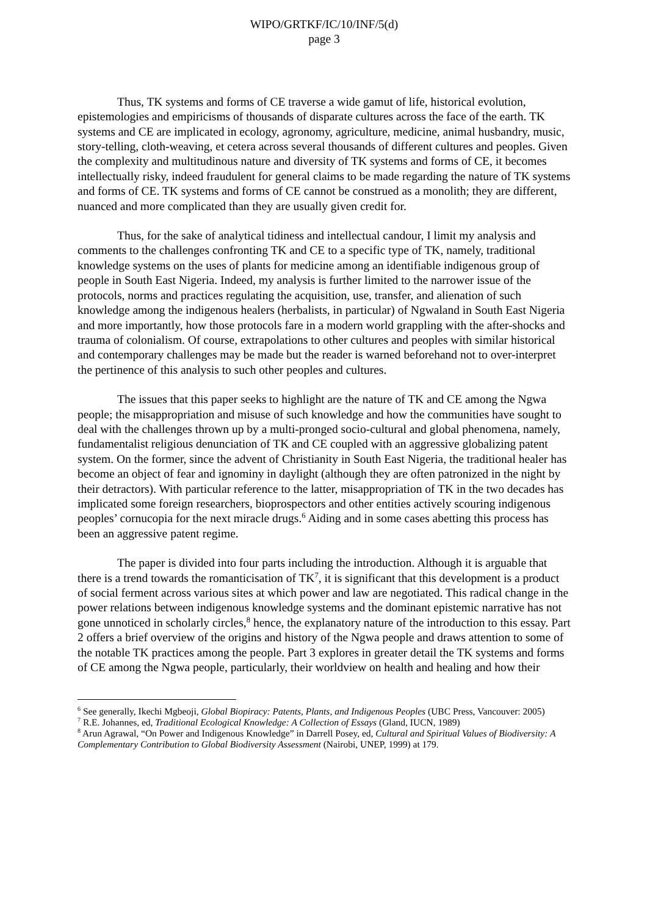WIPO/GRTKF/IC/10/INF/5(d)
page 3
Thus, TK systems and forms of CE traverse a wide gamut of life, historical evolution, epistemologies and empiricisms of thousands of disparate cultures across the face of the earth. TK systems and CE are implicated in ecology, agronomy, agriculture, medicine, animal husbandry, music, story-telling, cloth-weaving, et cetera across several thousands of different cultures and peoples. Given the complexity and multitudinous nature and diversity of TK systems and forms of CE, it becomes intellectually risky, indeed fraudulent for general claims to be made regarding the nature of TK systems and forms of CE. TK systems and forms of CE cannot be construed as a monolith; they are different, nuanced and more complicated than they are usually given credit for.
Thus, for the sake of analytical tidiness and intellectual candour, I limit my analysis and comments to the challenges confronting TK and CE to a specific type of TK, namely, traditional knowledge systems on the uses of plants for medicine among an identifiable indigenous group of people in South East Nigeria. Indeed, my analysis is further limited to the narrower issue of the protocols, norms and practices regulating the acquisition, use, transfer, and alienation of such knowledge among the indigenous healers (herbalists, in particular) of Ngwaland in South East Nigeria and more importantly, how those protocols fare in a modern world grappling with the after-shocks and trauma of colonialism. Of course, extrapolations to other cultures and peoples with similar historical and contemporary challenges may be made but the reader is warned beforehand not to over-interpret the pertinence of this analysis to such other peoples and cultures.
The issues that this paper seeks to highlight are the nature of TK and CE among the Ngwa people; the misappropriation and misuse of such knowledge and how the communities have sought to deal with the challenges thrown up by a multi-pronged socio-cultural and global phenomena, namely, fundamentalist religious denunciation of TK and CE coupled with an aggressive globalizing patent system. On the former, since the advent of Christianity in South East Nigeria, the traditional healer has become an object of fear and ignominy in daylight (although they are often patronized in the night by their detractors). With particular reference to the latter, misappropriation of TK in the two decades has implicated some foreign researchers, bioprospectors and other entities actively scouring indigenous peoples’ cornucopia for the next miracle drugs.<sup>6</sup> Aiding and in some cases abetting this process has been an aggressive patent regime.
The paper is divided into four parts including the introduction. Although it is arguable that there is a trend towards the romanticisation of TK<sup>7</sup>, it is significant that this development is a product of social ferment across various sites at which power and law are negotiated. This radical change in the power relations between indigenous knowledge systems and the dominant epistemic narrative has not gone unnoticed in scholarly circles,<sup>8</sup> hence, the explanatory nature of the introduction to this essay. Part 2 offers a brief overview of the origins and history of the Ngwa people and draws attention to some of the notable TK practices among the people. Part 3 explores in greater detail the TK systems and forms of CE among the Ngwa people, particularly, their worldview on health and healing and how their
<sup>6</sup> See generally, Ikechi Mgbeoji, Global Biopiracy: Patents, Plants, and Indigenous Peoples (UBC Press, Vancouver: 2005)
<sup>7</sup> R.E. Johannes, ed, Traditional Ecological Knowledge: A Collection of Essays (Gland, IUCN, 1989)
<sup>8</sup> Arun Agrawal, “On Power and Indigenous Knowledge” in Darrell Posey, ed, Cultural and Spiritual Values of Biodiversity: A Complementary Contribution to Global Biodiversity Assessment (Nairobi, UNEP, 1999) at 179.